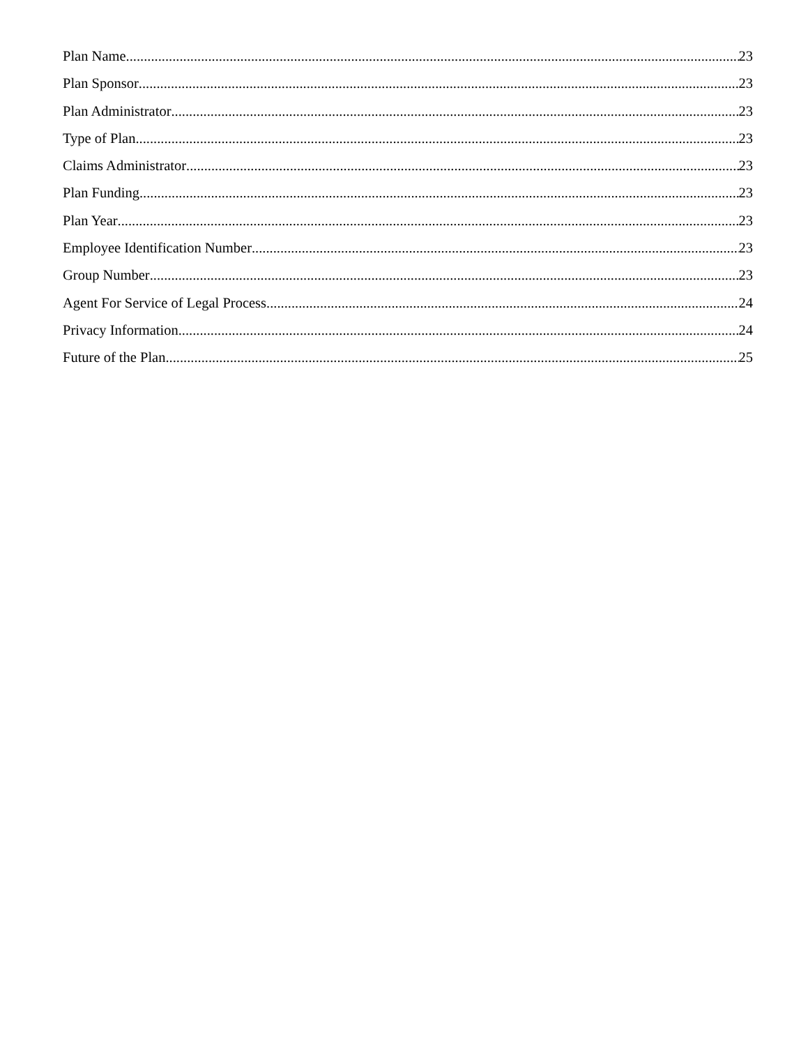Plan Name 23
Plan Sponsor 23
Plan Administrator 23
Type of Plan 23
Claims Administrator 23
Plan Funding 23
Plan Year 23
Employee Identification Number 23
Group Number 23
Agent For Service of Legal Process 24
Privacy Information 24
Future of the Plan 25